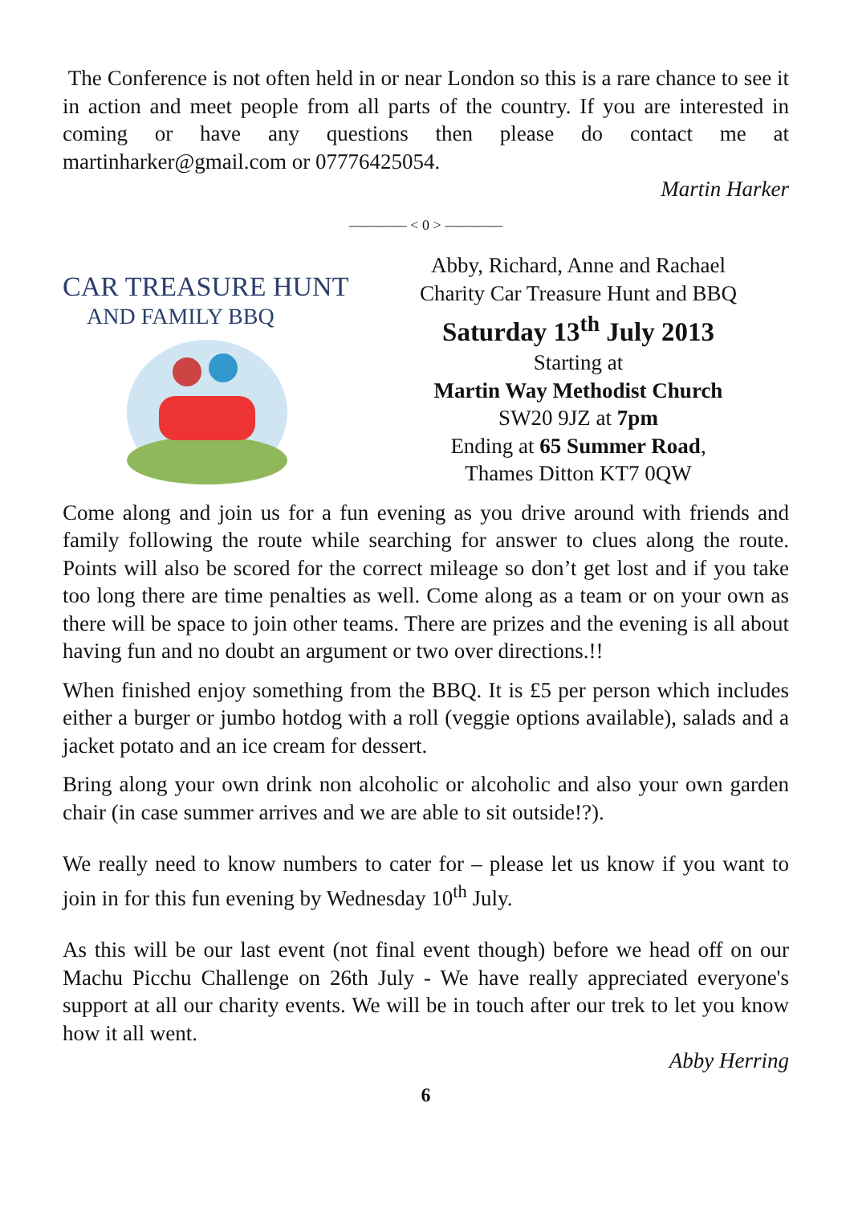The Conference is not often held in or near London so this is a rare chance to see it in action and meet people from all parts of the country. If you are interested in coming or have any questions then please do contact me at martinharker@gmail.com or 07776425054.
Martin Harker
———— < 0 > ————
CAR TREASURE HUNT
AND FAMILY BBQ
Abby, Richard, Anne and Rachael
Charity Car Treasure Hunt and BBQ
Saturday 13<sup>th</sup> July 2013
Starting at
Martin Way Methodist Church
SW20 9JZ at 7pm
Ending at 65 Summer Road,
Thames Ditton KT7 0QW
Come along and join us for a fun evening as you drive around with friends and family following the route while searching for answer to clues along the route. Points will also be scored for the correct mileage so don’t get lost and if you take too long there are time penalties as well. Come along as a team or on your own as there will be space to join other teams. There are prizes and the evening is all about having fun and no doubt an argument or two over directions.!!
When finished enjoy something from the BBQ. It is £5 per person which includes either a burger or jumbo hotdog with a roll (veggie options available), salads and a jacket potato and an ice cream for dessert.
Bring along your own drink non alcoholic or alcoholic and also your own garden chair (in case summer arrives and we are able to sit outside!?).
We really need to know numbers to cater for – please let us know if you want to join in for this fun evening by Wednesday 10<sup>th</sup> July.
As this will be our last event (not final event though) before we head off on our Machu Picchu Challenge on 26th July - We have really appreciated everyone's support at all our charity events. We will be in touch after our trek to let you know how it all went.
Abby Herring
6